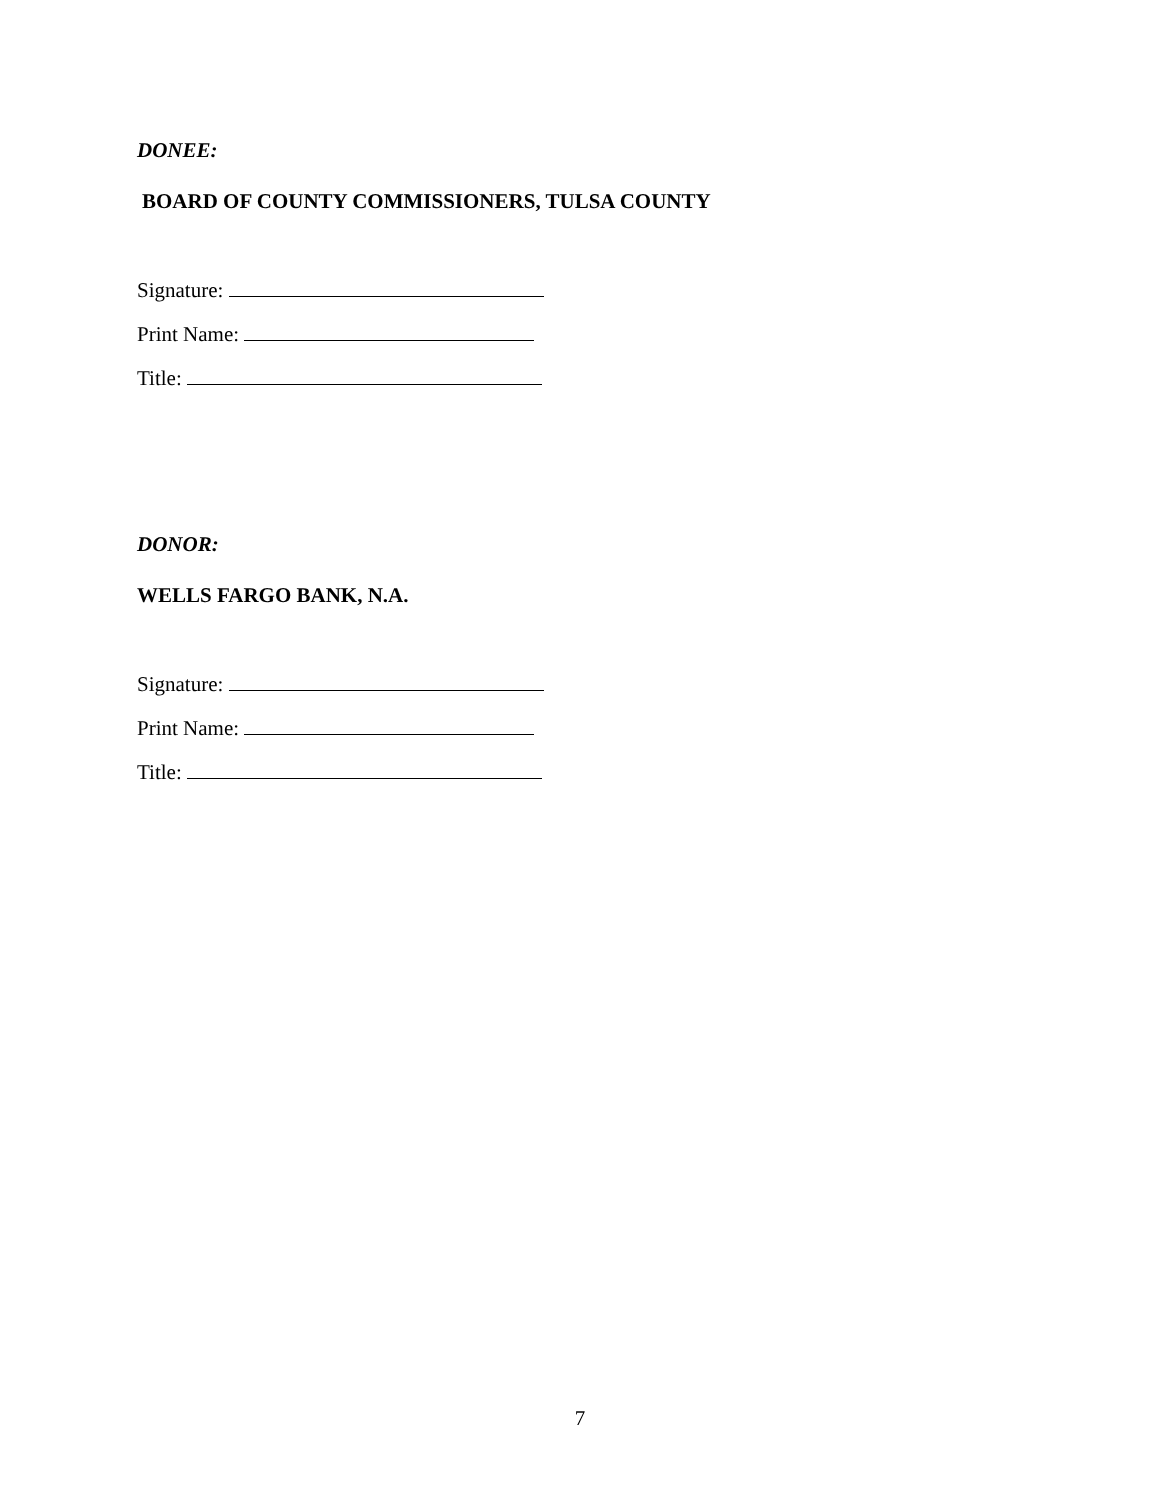DONEE:
BOARD OF COUNTY COMMISSIONERS, TULSA COUNTY
Signature:
Print Name:
Title:
DONOR:
WELLS FARGO BANK, N.A.
Signature:
Print Name:
Title:
7